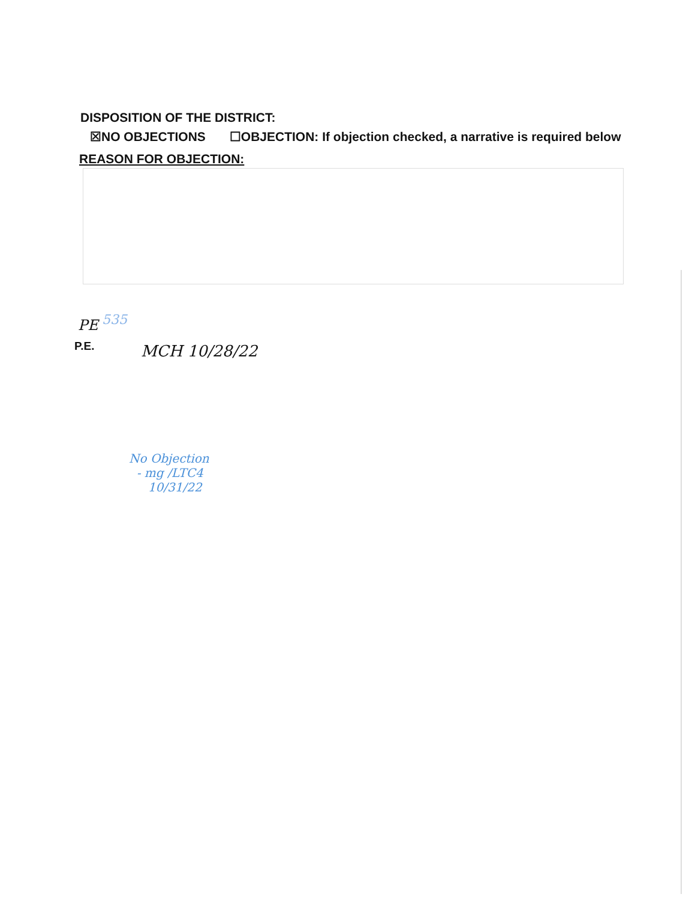DISPOSITION OF THE DISTRICT:
☒NO OBJECTIONS ☐OBJECTION: If objection checked, a narrative is required below
REASON FOR OBJECTION:
P.E.
PE 535
MCH 10/28/22
No Objection
- mg /LTC4
10/31/22